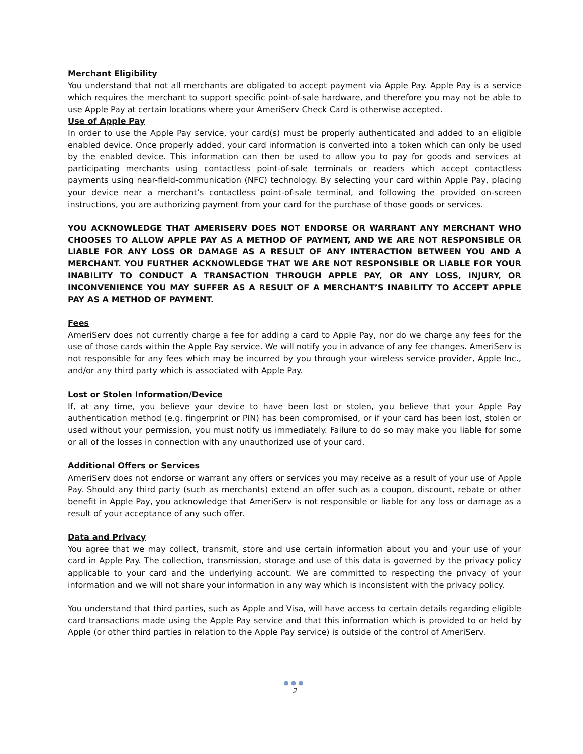Merchant Eligibility
You understand that not all merchants are obligated to accept payment via Apple Pay. Apple Pay is a service which requires the merchant to support specific point-of-sale hardware, and therefore you may not be able to use Apple Pay at certain locations where your AmeriServ Check Card is otherwise accepted.
Use of Apple Pay
In order to use the Apple Pay service, your card(s) must be properly authenticated and added to an eligible enabled device. Once properly added, your card information is converted into a token which can only be used by the enabled device. This information can then be used to allow you to pay for goods and services at participating merchants using contactless point-of-sale terminals or readers which accept contactless payments using near-field-communication (NFC) technology. By selecting your card within Apple Pay, placing your device near a merchant’s contactless point-of-sale terminal, and following the provided on-screen instructions, you are authorizing payment from your card for the purchase of those goods or services.
YOU ACKNOWLEDGE THAT AMERISERV DOES NOT ENDORSE OR WARRANT ANY MERCHANT WHO CHOOSES TO ALLOW APPLE PAY AS A METHOD OF PAYMENT, AND WE ARE NOT RESPONSIBLE OR LIABLE FOR ANY LOSS OR DAMAGE AS A RESULT OF ANY INTERACTION BETWEEN YOU AND A MERCHANT. YOU FURTHER ACKNOWLEDGE THAT WE ARE NOT RESPONSIBLE OR LIABLE FOR YOUR INABILITY TO CONDUCT A TRANSACTION THROUGH APPLE PAY, OR ANY LOSS, INJURY, OR INCONVENIENCE YOU MAY SUFFER AS A RESULT OF A MERCHANT’S INABILITY TO ACCEPT APPLE PAY AS A METHOD OF PAYMENT.
Fees
AmeriServ does not currently charge a fee for adding a card to Apple Pay, nor do we charge any fees for the use of those cards within the Apple Pay service. We will notify you in advance of any fee changes. AmeriServ is not responsible for any fees which may be incurred by you through your wireless service provider, Apple Inc., and/or any third party which is associated with Apple Pay.
Lost or Stolen Information/Device
If, at any time, you believe your device to have been lost or stolen, you believe that your Apple Pay authentication method (e.g. fingerprint or PIN) has been compromised, or if your card has been lost, stolen or used without your permission, you must notify us immediately. Failure to do so may make you liable for some or all of the losses in connection with any unauthorized use of your card.
Additional Offers or Services
AmeriServ does not endorse or warrant any offers or services you may receive as a result of your use of Apple Pay. Should any third party (such as merchants) extend an offer such as a coupon, discount, rebate or other benefit in Apple Pay, you acknowledge that AmeriServ is not responsible or liable for any loss or damage as a result of your acceptance of any such offer.
Data and Privacy
You agree that we may collect, transmit, store and use certain information about you and your use of your card in Apple Pay. The collection, transmission, storage and use of this data is governed by the privacy policy applicable to your card and the underlying account. We are committed to respecting the privacy of your information and we will not share your information in any way which is inconsistent with the privacy policy.
You understand that third parties, such as Apple and Visa, will have access to certain details regarding eligible card transactions made using the Apple Pay service and that this information which is provided to or held by Apple (or other third parties in relation to the Apple Pay service) is outside of the control of AmeriServ.
●●●
2